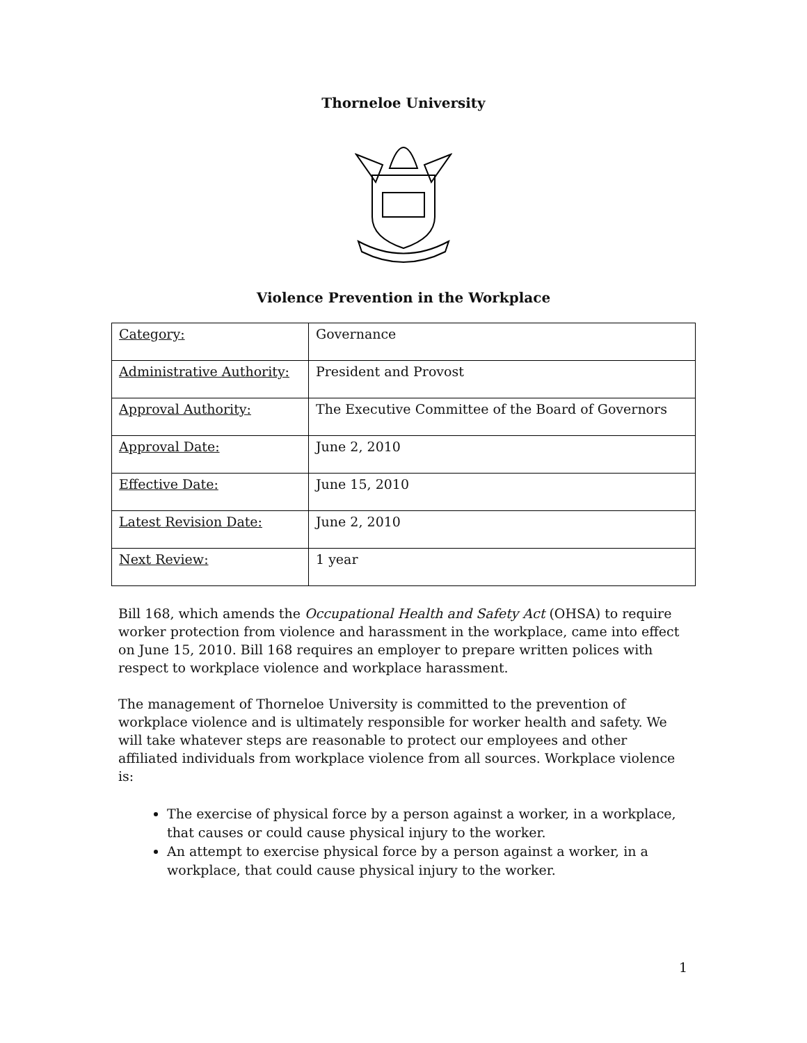Thorneloe University
Violence Prevention in the Workplace
| Category: | Governance |
| Administrative Authority: | President and Provost |
| Approval Authority: | The Executive Committee of the Board of Governors |
| Approval Date: | June 2, 2010 |
| Effective Date: | June 15, 2010 |
| Latest Revision Date: | June 2, 2010 |
| Next Review: | 1 year |
Bill 168, which amends the Occupational Health and Safety Act (OHSA) to require worker protection from violence and harassment in the workplace, came into effect on June 15, 2010. Bill 168 requires an employer to prepare written polices with respect to workplace violence and workplace harassment.
The management of Thorneloe University is committed to the prevention of workplace violence and is ultimately responsible for worker health and safety. We will take whatever steps are reasonable to protect our employees and other affiliated individuals from workplace violence from all sources. Workplace violence is:
The exercise of physical force by a person against a worker, in a workplace, that causes or could cause physical injury to the worker.
An attempt to exercise physical force by a person against a worker, in a workplace, that could cause physical injury to the worker.
1